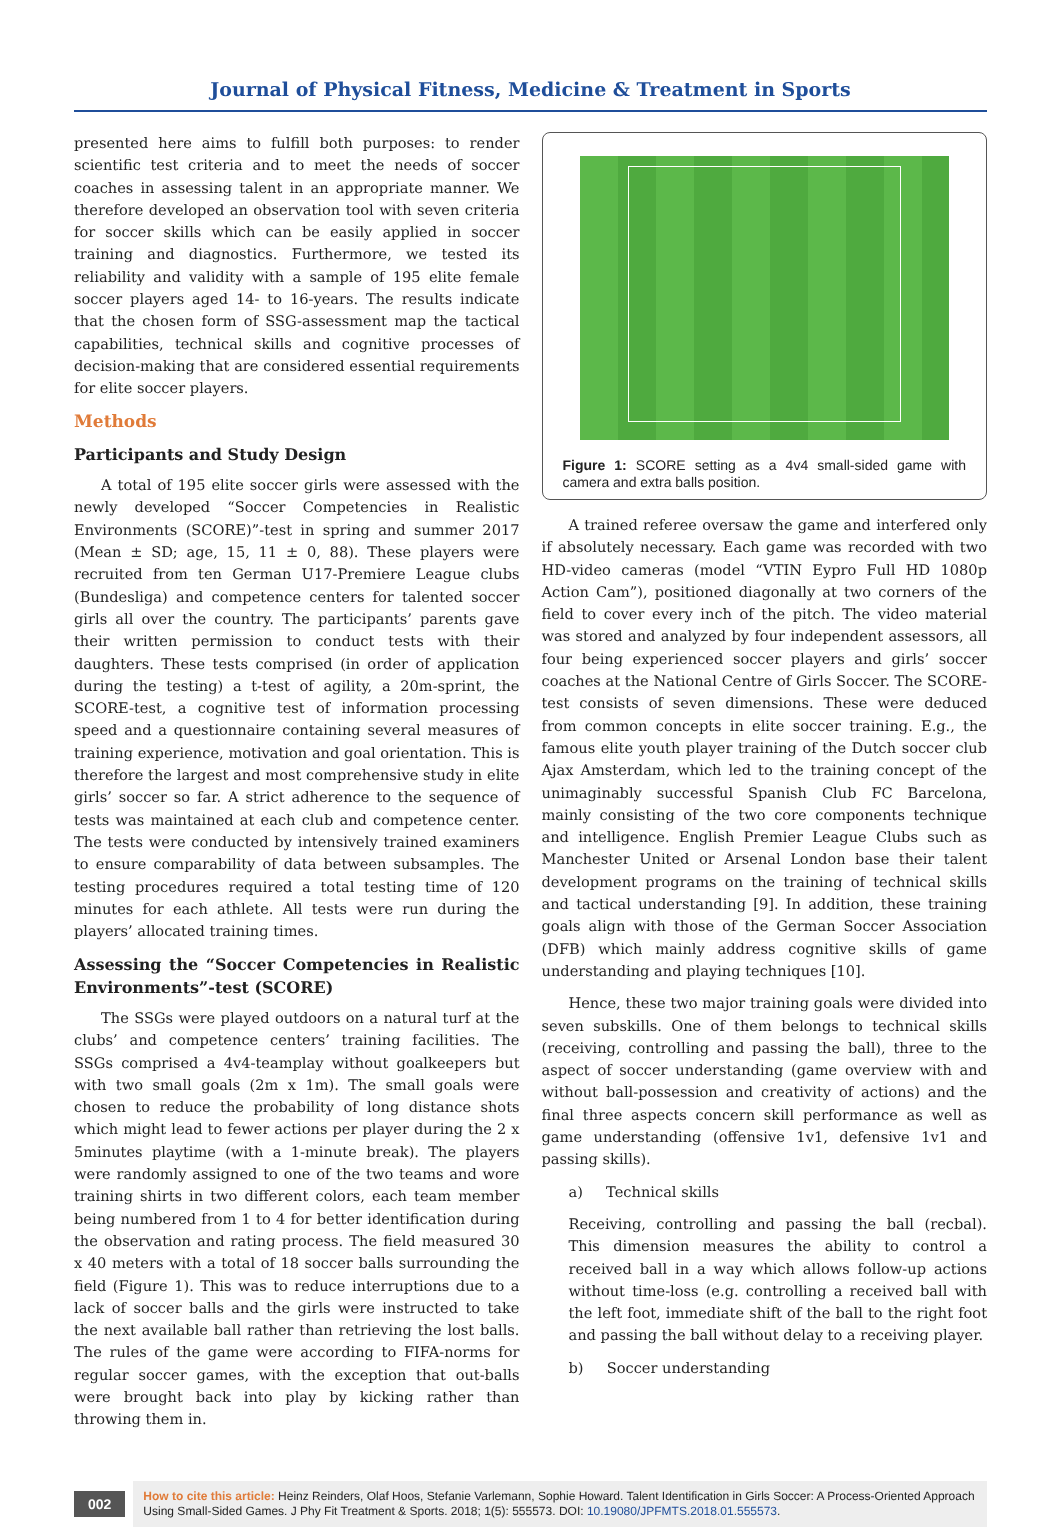Journal of Physical Fitness, Medicine & Treatment in Sports
presented here aims to fulfill both purposes: to render scientific test criteria and to meet the needs of soccer coaches in assessing talent in an appropriate manner. We therefore developed an observation tool with seven criteria for soccer skills which can be easily applied in soccer training and diagnostics. Furthermore, we tested its reliability and validity with a sample of 195 elite female soccer players aged 14- to 16-years. The results indicate that the chosen form of SSG-assessment map the tactical capabilities, technical skills and cognitive processes of decision-making that are considered essential requirements for elite soccer players.
Methods
Participants and Study Design
A total of 195 elite soccer girls were assessed with the newly developed “Soccer Competencies in Realistic Environments (SCORE)”-test in spring and summer 2017 (Mean ± SD; age, 15, 11 ± 0, 88). These players were recruited from ten German U17-Premiere League clubs (Bundesliga) and competence centers for talented soccer girls all over the country. The participants’ parents gave their written permission to conduct tests with their daughters. These tests comprised (in order of application during the testing) a t-test of agility, a 20m-sprint, the SCORE-test, a cognitive test of information processing speed and a questionnaire containing several measures of training experience, motivation and goal orientation. This is therefore the largest and most comprehensive study in elite girls’ soccer so far. A strict adherence to the sequence of tests was maintained at each club and competence center. The tests were conducted by intensively trained examiners to ensure comparability of data between subsamples. The testing procedures required a total testing time of 120 minutes for each athlete. All tests were run during the players’ allocated training times.
Assessing the “Soccer Competencies in Realistic Environments”-test (SCORE)
The SSGs were played outdoors on a natural turf at the clubs’ and competence centers’ training facilities. The SSGs comprised a 4v4-teamplay without goalkeepers but with two small goals (2m x 1m). The small goals were chosen to reduce the probability of long distance shots which might lead to fewer actions per player during the 2 x 5minutes playtime (with a 1-minute break). The players were randomly assigned to one of the two teams and wore training shirts in two different colors, each team member being numbered from 1 to 4 for better identification during the observation and rating process. The field measured 30 x 40 meters with a total of 18 soccer balls surrounding the field (Figure 1). This was to reduce interruptions due to a lack of soccer balls and the girls were instructed to take the next available ball rather than retrieving the lost balls. The rules of the game were according to FIFA-norms for regular soccer games, with the exception that out-balls were brought back into play by kicking rather than throwing them in.
Figure 1: SCORE setting as a 4v4 small-sided game with camera and extra balls position.
A trained referee oversaw the game and interfered only if absolutely necessary. Each game was recorded with two HD-video cameras (model “VTIN Eypro Full HD 1080p Action Cam”), positioned diagonally at two corners of the field to cover every inch of the pitch. The video material was stored and analyzed by four independent assessors, all four being experienced soccer players and girls’ soccer coaches at the National Centre of Girls Soccer. The SCORE-test consists of seven dimensions. These were deduced from common concepts in elite soccer training. E.g., the famous elite youth player training of the Dutch soccer club Ajax Amsterdam, which led to the training concept of the unimaginably successful Spanish Club FC Barcelona, mainly consisting of the two core components technique and intelligence. English Premier League Clubs such as Manchester United or Arsenal London base their talent development programs on the training of technical skills and tactical understanding [9]. In addition, these training goals align with those of the German Soccer Association (DFB) which mainly address cognitive skills of game understanding and playing techniques [10].
Hence, these two major training goals were divided into seven subskills. One of them belongs to technical skills (receiving, controlling and passing the ball), three to the aspect of soccer understanding (game overview with and without ball-possession and creativity of actions) and the final three aspects concern skill performance as well as game understanding (offensive 1v1, defensive 1v1 and passing skills).
a) Technical skills
Receiving, controlling and passing the ball (recbal). This dimension measures the ability to control a received ball in a way which allows follow-up actions without time-loss (e.g. controlling a received ball with the left foot, immediate shift of the ball to the right foot and passing the ball without delay to a receiving player.
b) Soccer understanding
002
How to cite this article: Heinz Reinders, Olaf Hoos, Stefanie Varlemann, Sophie Howard. Talent Identification in Girls Soccer: A Process-Oriented Approach Using Small-Sided Games. J Phy Fit Treatment & Sports. 2018; 1(5): 555573. DOI: 10.19080/JPFMTS.2018.01.555573.